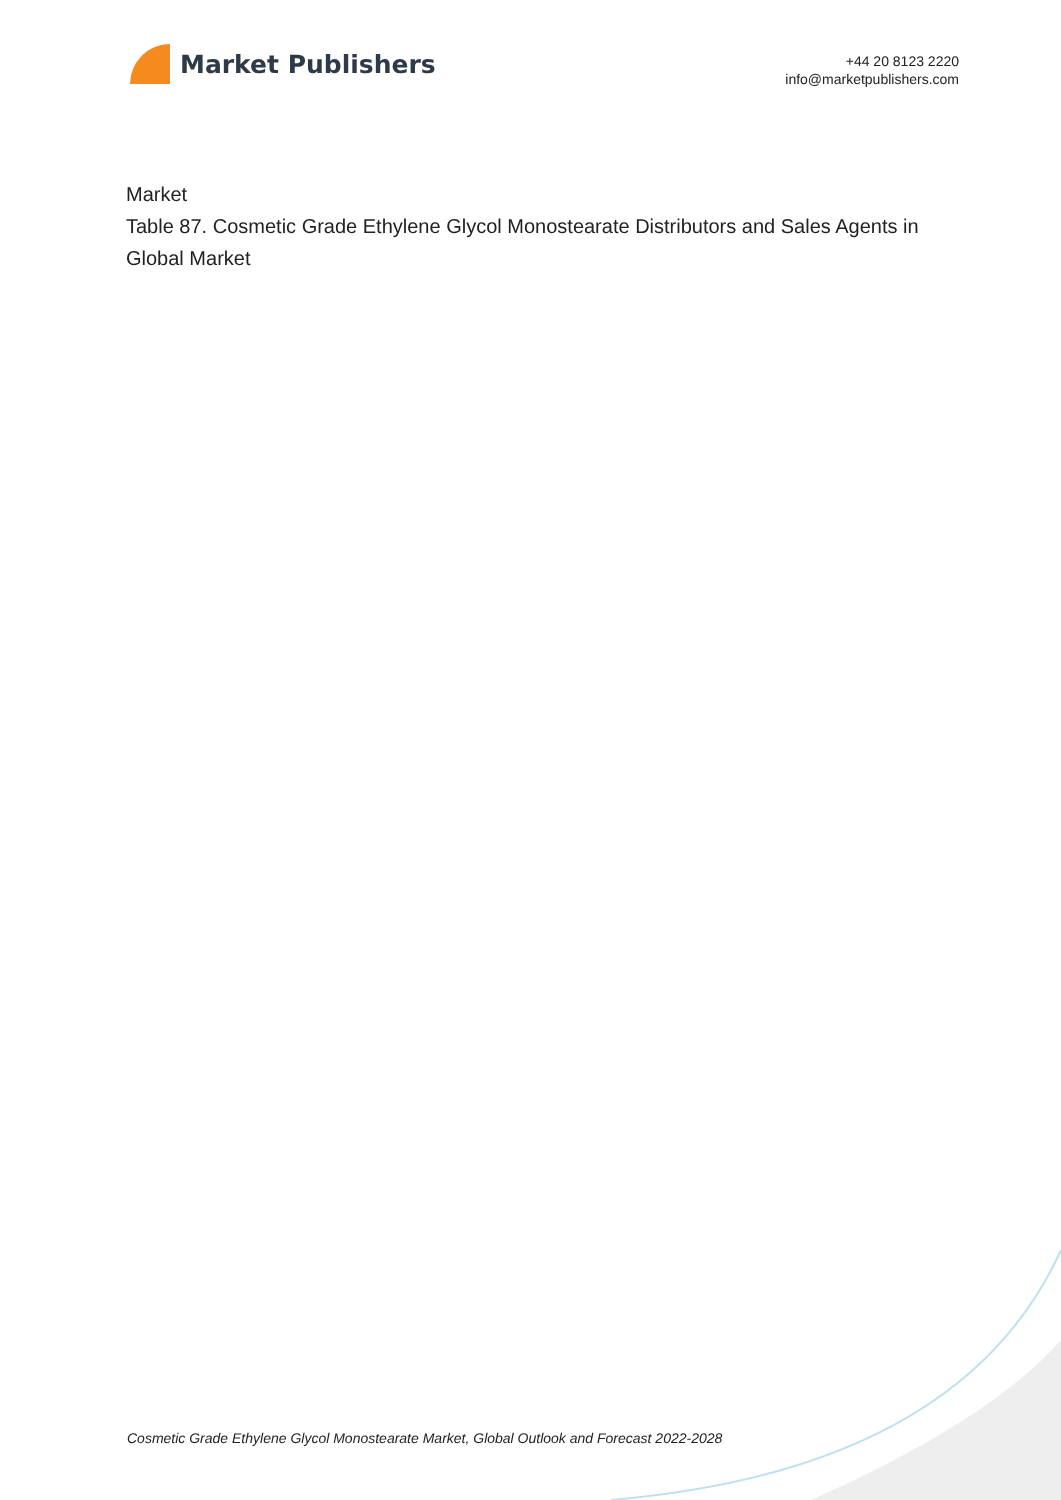Market Publishers
+44 20 8123 2220
info@marketpublishers.com
Market
Table 87. Cosmetic Grade Ethylene Glycol Monostearate Distributors and Sales Agents in Global Market
Cosmetic Grade Ethylene Glycol Monostearate Market, Global Outlook and Forecast 2022-2028